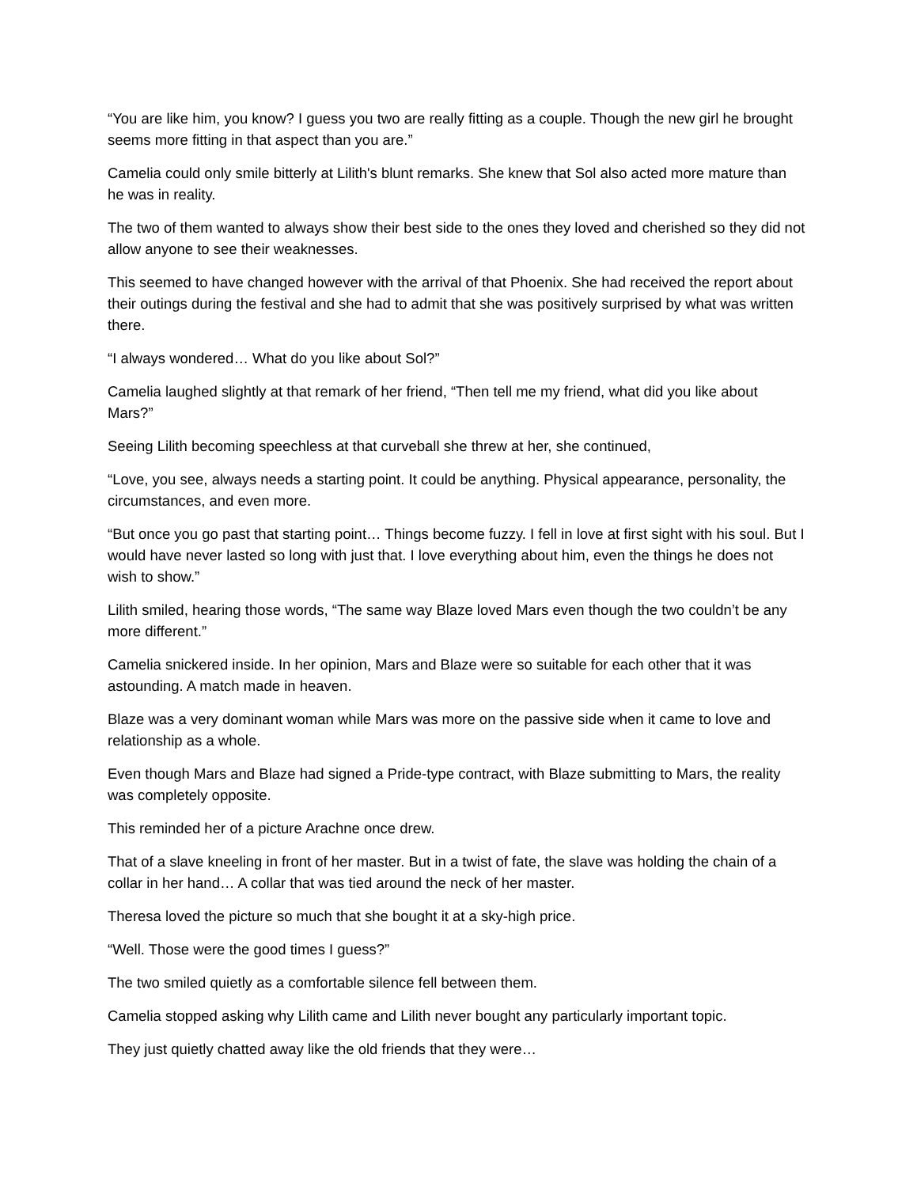“You are like him, you know? I guess you two are really fitting as a couple. Though the new girl he brought seems more fitting in that aspect than you are.”
Camelia could only smile bitterly at Lilith's blunt remarks. She knew that Sol also acted more mature than he was in reality.
The two of them wanted to always show their best side to the ones they loved and cherished so they did not allow anyone to see their weaknesses.
This seemed to have changed however with the arrival of that Phoenix. She had received the report about their outings during the festival and she had to admit that she was positively surprised by what was written there.
“I always wondered… What do you like about Sol?”
Camelia laughed slightly at that remark of her friend, “Then tell me my friend, what did you like about Mars?”
Seeing Lilith becoming speechless at that curveball she threw at her, she continued,
“Love, you see, always needs a starting point. It could be anything. Physical appearance, personality, the circumstances, and even more.
“But once you go past that starting point… Things become fuzzy. I fell in love at first sight with his soul. But I would have never lasted so long with just that. I love everything about him, even the things he does not wish to show.”
Lilith smiled, hearing those words, “The same way Blaze loved Mars even though the two couldn’t be any more different.”
Camelia snickered inside. In her opinion, Mars and Blaze were so suitable for each other that it was astounding. A match made in heaven.
Blaze was a very dominant woman while Mars was more on the passive side when it came to love and relationship as a whole.
Even though Mars and Blaze had signed a Pride-type contract, with Blaze submitting to Mars, the reality was completely opposite.
This reminded her of a picture Arachne once drew.
That of a slave kneeling in front of her master. But in a twist of fate, the slave was holding the chain of a collar in her hand… A collar that was tied around the neck of her master.
Theresa loved the picture so much that she bought it at a sky-high price.
“Well. Those were the good times I guess?”
The two smiled quietly as a comfortable silence fell between them.
Camelia stopped asking why Lilith came and Lilith never bought any particularly important topic.
They just quietly chatted away like the old friends that they were…